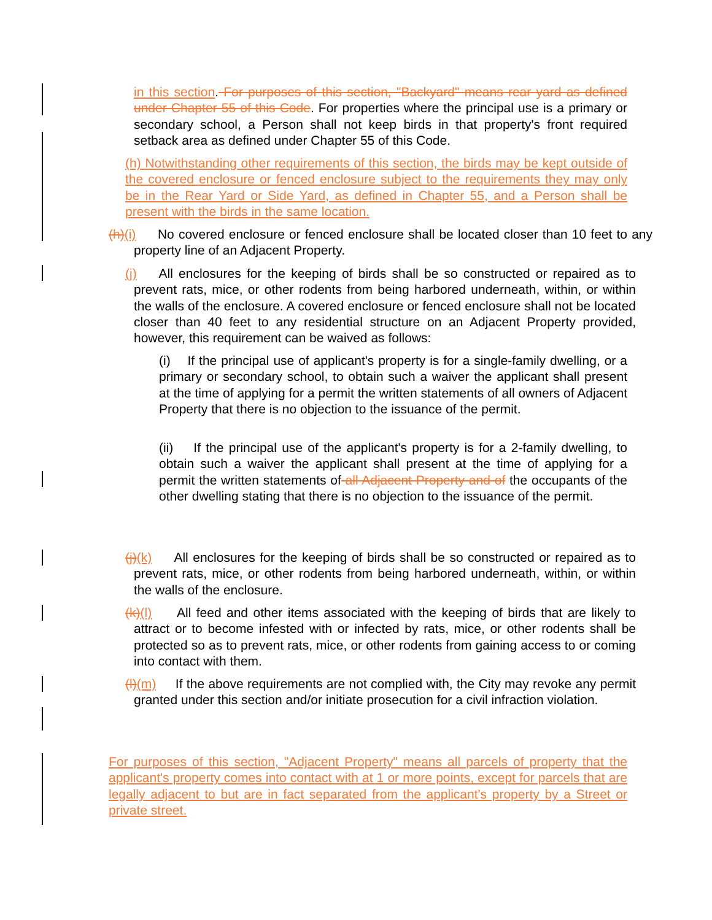in this section. For purposes of this section, "Backyard" means rear yard as defined under Chapter 55 of this Code. For properties where the principal use is a primary or secondary school, a Person shall not keep birds in that property's front required setback area as defined under Chapter 55 of this Code.
(h) Notwithstanding other requirements of this section, the birds may be kept outside of the covered enclosure or fenced enclosure subject to the requirements they may only be in the Rear Yard or Side Yard, as defined in Chapter 55, and a Person shall be present with the birds in the same location.
(h)(i) No covered enclosure or fenced enclosure shall be located closer than 10 feet to any property line of an Adjacent Property.
(j) All enclosures for the keeping of birds shall be so constructed or repaired as to prevent rats, mice, or other rodents from being harbored underneath, within, or within the walls of the enclosure. A covered enclosure or fenced enclosure shall not be located closer than 40 feet to any residential structure on an Adjacent Property provided, however, this requirement can be waived as follows:
(i) If the principal use of applicant's property is for a single-family dwelling, or a primary or secondary school, to obtain such a waiver the applicant shall present at the time of applying for a permit the written statements of all owners of Adjacent Property that there is no objection to the issuance of the permit.
(ii) If the principal use of the applicant's property is for a 2-family dwelling, to obtain such a waiver the applicant shall present at the time of applying for a permit the written statements of all Adjacent Property and of the occupants of the other dwelling stating that there is no objection to the issuance of the permit.
(j)(k) All enclosures for the keeping of birds shall be so constructed or repaired as to prevent rats, mice, or other rodents from being harbored underneath, within, or within the walls of the enclosure.
(k)(l) All feed and other items associated with the keeping of birds that are likely to attract or to become infested with or infected by rats, mice, or other rodents shall be protected so as to prevent rats, mice, or other rodents from gaining access to or coming into contact with them.
(l)(m) If the above requirements are not complied with, the City may revoke any permit granted under this section and/or initiate prosecution for a civil infraction violation.
For purposes of this section, "Adjacent Property" means all parcels of property that the applicant's property comes into contact with at 1 or more points, except for parcels that are legally adjacent to but are in fact separated from the applicant's property by a Street or private street.